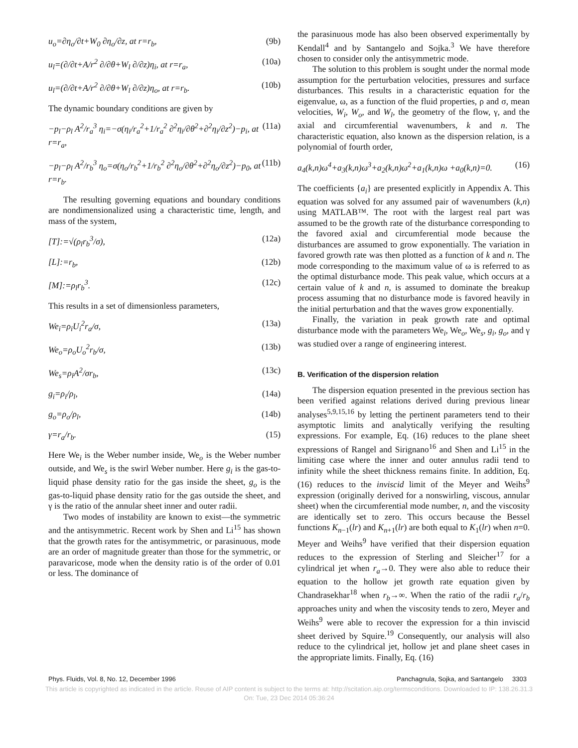u<sub>o</sub>=∂η<sub>o</sub>/∂t+W<sub>0</sub> ∂η<sub>o</sub>/∂z, at r=r<sub>b</sub>, (9b)
u<sub>l</sub>=(∂/∂t+A/r<sup>2</sup> ∂/∂θ+W<sub>l</sub> ∂/∂z)η<sub>i</sub>, at r=r<sub>a</sub>, (10a)
u<sub>l</sub>=(∂/∂t+A/r<sup>2</sup> ∂/∂θ+W<sub>l</sub> ∂/∂z)η<sub>o</sub>, at r=r<sub>b</sub>. (10b)
The dynamic boundary conditions are given by
−p<sub>l</sub>−ρ<sub>l</sub> A<sup>2</sup>/r<sub>a</sub><sup>3</sup> η<sub>i</sub>=−σ(η<sub>i</sub>/r<sub>a</sub><sup>2</sup>+1/r<sub>a</sub><sup>2</sup> ∂<sup>2</sup>η<sub>i</sub>/∂θ<sup>2</sup>+∂<sup>2</sup>η<sub>i</sub>/∂z<sup>2</sup>)−p<sub>i</sub>, at r=r<sub>a</sub>, (11a)
−p<sub>l</sub>−ρ<sub>l</sub> A<sup>2</sup>/r<sub>b</sub><sup>3</sup> η<sub>o</sub>=σ(η<sub>o</sub>/r<sub>b</sub><sup>2</sup>+1/r<sub>b</sub><sup>2</sup> ∂<sup>2</sup>η<sub>o</sub>/∂θ<sup>2</sup>+∂<sup>2</sup>η<sub>o</sub>/∂z<sup>2</sup>)−p<sub>0</sub>, at r=r<sub>b</sub>. (11b)
The resulting governing equations and boundary conditions are nondimensionalized using a characteristic time, length, and mass of the system,
[T]:=√(ρ<sub>l</sub>r<sub>b</sub><sup>3</sup>/σ), (12a)
[L]:=r<sub>b</sub>, (12b)
[M]:=ρ<sub>l</sub>r<sub>b</sub><sup>3</sup>. (12c)
This results in a set of dimensionless parameters,
We<sub>i</sub>=ρ<sub>i</sub>U<sub>i</sub><sup>2</sup>r<sub>a</sub>/σ, (13a)
We<sub>o</sub>=ρ<sub>o</sub>U<sub>o</sub><sup>2</sup>r<sub>b</sub>/σ, (13b)
We<sub>s</sub>=ρ<sub>l</sub>A<sup>2</sup>/σr<sub>b</sub>, (13c)
g<sub>i</sub>=ρ<sub>i</sub>/ρ<sub>l</sub>, (14a)
g<sub>o</sub>=ρ<sub>o</sub>/ρ<sub>l</sub>, (14b)
γ=r<sub>a</sub>/r<sub>b</sub>. (15)
Here We<sub>i</sub> is the Weber number inside, We<sub>o</sub> is the Weber number outside, and We<sub>s</sub> is the swirl Weber number. Here g<sub>i</sub> is the gas-to-liquid phase density ratio for the gas inside the sheet, g<sub>o</sub> is the gas-to-liquid phase density ratio for the gas outside the sheet, and γ is the ratio of the annular sheet inner and outer radii.
Two modes of instability are known to exist—the symmetric and the antisymmetric. Recent work by Shen and Li<sup>15</sup> has shown that the growth rates for the antisymmetric, or parasinuous, mode are an order of magnitude greater than those for the symmetric, or paravaricose, mode when the density ratio is of the order of 0.01 or less. The dominance of
the parasinuous mode has also been observed experimentally by Kendall<sup>4</sup> and by Santangelo and Sojka.<sup>3</sup> We have therefore chosen to consider only the antisymmetric mode.
The solution to this problem is sought under the normal mode assumption for the perturbation velocities, pressures and surface disturbances. This results in a characteristic equation for the eigenvalue, ω, as a function of the fluid properties, ρ and σ, mean velocities, W<sub>i</sub>, W<sub>o</sub>, and W<sub>l</sub>, the geometry of the flow, γ, and the axial and circumferential wavenumbers, k and n. The characteristic equation, also known as the dispersion relation, is a polynomial of fourth order,
a<sub>4</sub>(k,n)ω<sup>4</sup>+a<sub>3</sub>(k,n)ω<sup>3</sup>+a<sub>2</sub>(k,n)ω<sup>2</sup>+a<sub>1</sub>(k,n)ω +a<sub>0</sub>(k,n)=0. (16)
The coefficients {a<sub>i</sub>} are presented explicitly in Appendix A. This equation was solved for any assumed pair of wavenumbers (k,n) using MATLAB™. The root with the largest real part was assumed to be the growth rate of the disturbance corresponding to the favored axial and circumferential mode because the disturbances are assumed to grow exponentially. The variation in favored growth rate was then plotted as a function of k and n. The mode corresponding to the maximum value of ω is referred to as the optimal disturbance mode. This peak value, which occurs at a certain value of k and n, is assumed to dominate the breakup process assuming that no disturbance mode is favored heavily in the initial perturbation and that the waves grow exponentially.
Finally, the variation in peak growth rate and optimal disturbance mode with the parameters We<sub>i</sub>, We<sub>o</sub>, We<sub>s</sub>, g<sub>i</sub>, g<sub>o</sub>, and γ was studied over a range of engineering interest.
B. Verification of the dispersion relation
The dispersion equation presented in the previous section has been verified against relations derived during previous linear analyses<sup>5,9,15,16</sup> by letting the pertinent parameters tend to their asymptotic limits and analytically verifying the resulting expressions. For example, Eq. (16) reduces to the plane sheet expressions of Rangel and Sirignano<sup>16</sup> and Shen and Li<sup>15</sup> in the limiting case where the inner and outer annulus radii tend to infinity while the sheet thickness remains finite. In addition, Eq. (16) reduces to the inviscid limit of the Meyer and Weihs<sup>9</sup> expression (originally derived for a nonswirling, viscous, annular sheet) when the circumferential mode number, n, and the viscosity are identically set to zero. This occurs because the Bessel functions K<sub>n−1</sub>(lr) and K<sub>n+1</sub>(lr) are both equal to K<sub>1</sub>(lr) when n=0. Meyer and Weihs<sup>9</sup> have verified that their dispersion equation reduces to the expression of Sterling and Sleicher<sup>17</sup> for a cylindrical jet when r<sub>a</sub>→0. They were also able to reduce their equation to the hollow jet growth rate equation given by Chandrasekhar<sup>18</sup> when r<sub>b</sub>→∞. When the ratio of the radii r<sub>a</sub>/r<sub>b</sub> approaches unity and when the viscosity tends to zero, Meyer and Weihs<sup>9</sup> were able to recover the expression for a thin inviscid sheet derived by Squire.<sup>19</sup> Consequently, our analysis will also reduce to the cylindrical jet, hollow jet and plane sheet cases in the appropriate limits. Finally, Eq. (16)
Phys. Fluids, Vol. 8, No. 12, December 1996 Panchagnula, Sojka, and Santangelo 3303
This article is copyrighted as indicated in the article. Reuse of AIP content is subject to the terms at: http://scitation.aip.org/termsconditions. Downloaded to IP: 138.26.31.3
On: Tue, 23 Dec 2014 05:36:24